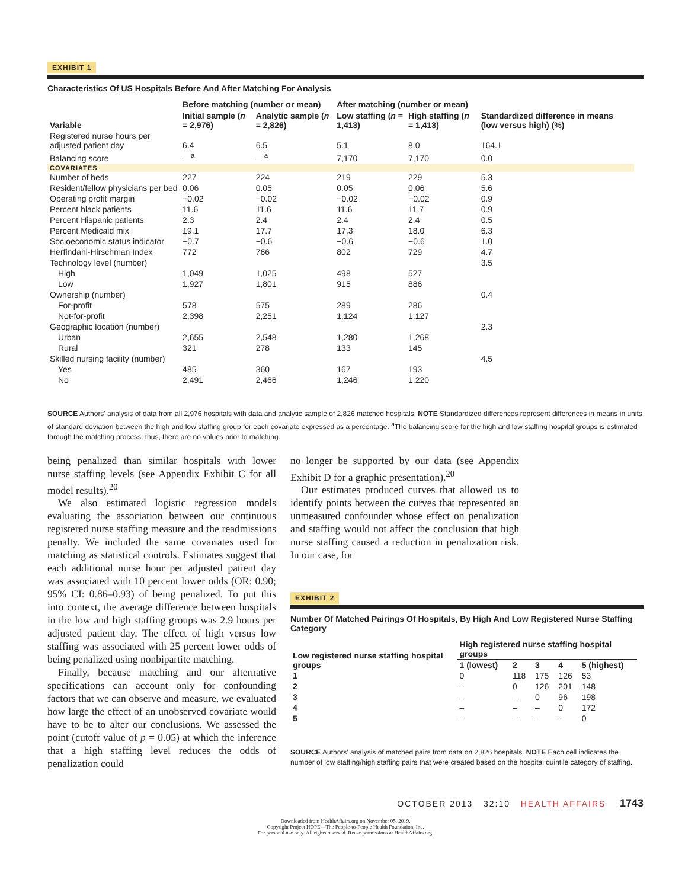EXHIBIT 1
Characteristics Of US Hospitals Before And After Matching For Analysis
| | Before matching (number or mean) | | After matching (number or mean) | | Standardized difference in means (low versus high) (%) |
| --- | --- | --- | --- | --- | --- |
| Variable | Initial sample ( n = 2,976) | Analytic sample ( n = 2,826) | Low staffing ( n = 1,413) | High staffing ( n = 1,413) | |
| Registered nurse hours per adjusted patient day | 6.4 | 6.5 | 5.1 | 8.0 | 164.1 |
| Balancing score | —<sup>a</sup> | —<sup>a</sup> | 7,170 | 7,170 | 0.0 |
| COVARIATES | | | | | |
| Number of beds | 227 | 224 | 219 | 229 | 5.3 |
| Resident/fellow physicians per bed | 0.06 | 0.05 | 0.05 | 0.06 | 5.6 |
| Operating profit margin | −0.02 | −0.02 | −0.02 | −0.02 | 0.9 |
| Percent black patients | 11.6 | 11.6 | 11.6 | 11.7 | 0.9 |
| Percent Hispanic patients | 2.3 | 2.4 | 2.4 | 2.4 | 0.5 |
| Percent Medicaid mix | 19.1 | 17.7 | 17.3 | 18.0 | 6.3 |
| Socioeconomic status indicator | −0.7 | −0.6 | −0.6 | −0.6 | 1.0 |
| Herfindahl-Hirschman Index | 772 | 766 | 802 | 729 | 4.7 |
| Technology level (number) | | | | | 3.5 |
| High | 1,049 | 1,025 | 498 | 527 | |
| Low | 1,927 | 1,801 | 915 | 886 | |
| Ownership (number) | | | | | 0.4 |
| For-profit | 578 | 575 | 289 | 286 | |
| Not-for-profit | 2,398 | 2,251 | 1,124 | 1,127 | |
| Geographic location (number) | | | | | 2.3 |
| Urban | 2,655 | 2,548 | 1,280 | 1,268 | |
| Rural | 321 | 278 | 133 | 145 | |
| Skilled nursing facility (number) | | | | | 4.5 |
| Yes | 485 | 360 | 167 | 193 | |
| No | 2,491 | 2,466 | 1,246 | 1,220 | |
SOURCE Authors' analysis of data from all 2,976 hospitals with data and analytic sample of 2,826 matched hospitals. NOTE Standardized differences represent differences in means in units of standard deviation between the high and low staffing group for each covariate expressed as a percentage. <sup>a</sup>The balancing score for the high and low staffing hospital groups is estimated through the matching process; thus, there are no values prior to matching.
being penalized than similar hospitals with lower nurse staffing levels (see Appendix Exhibit C for all model results).<sup>20</sup>
We also estimated logistic regression models evaluating the association between our continuous registered nurse staffing measure and the readmissions penalty. We included the same covariates used for matching as statistical controls. Estimates suggest that each additional nurse hour per adjusted patient day was associated with 10 percent lower odds (OR: 0.90; 95% CI: 0.86–0.93) of being penalized. To put this into context, the average difference between hospitals in the low and high staffing groups was 2.9 hours per adjusted patient day. The effect of high versus low staffing was associated with 25 percent lower odds of being penalized using nonbipartite matching.
Finally, because matching and our alternative specifications can account only for confounding factors that we can observe and measure, we evaluated how large the effect of an unobserved covariate would have to be to alter our conclusions. We assessed the point (cutoff value of p = 0.05) at which the inference that a high staffing level reduces the odds of penalization could
no longer be supported by our data (see Appendix Exhibit D for a graphic presentation).<sup>20</sup>
Our estimates produced curves that allowed us to identify points between the curves that represented an unmeasured confounder whose effect on penalization and staffing would not affect the conclusion that high nurse staffing caused a reduction in penalization risk. In our case, for
EXHIBIT 2
Number Of Matched Pairings Of Hospitals, By High And Low Registered Nurse Staffing Category
| Low registered nurse staffing hospital groups | High registered nurse staffing hospital groups | | | | |
| --- | --- | --- | --- | --- | --- |
| | 1 (lowest) | 2 | 3 | 4 | 5 (highest) |
| 1 | 0 | 118 | 175 | 126 | 53 |
| 2 | – | 0 | 126 | 201 | 148 |
| 3 | – | – | 0 | 96 | 198 |
| 4 | – | – | – | 0 | 172 |
| 5 | – | – | – | – | 0 |
SOURCE Authors' analysis of matched pairs from data on 2,826 hospitals. NOTE Each cell indicates the number of low staffing/high staffing pairs that were created based on the hospital quintile category of staffing.
OCTOBER 2013 32:10 HEALTH AFFAIRS 1743
Downloaded from HealthAffairs.org on November 05, 2019.
Copyright Project HOPE—The People-to-People Health Foundation, Inc.
For personal use only. All rights reserved. Reuse permissions at HealthAffairs.org.